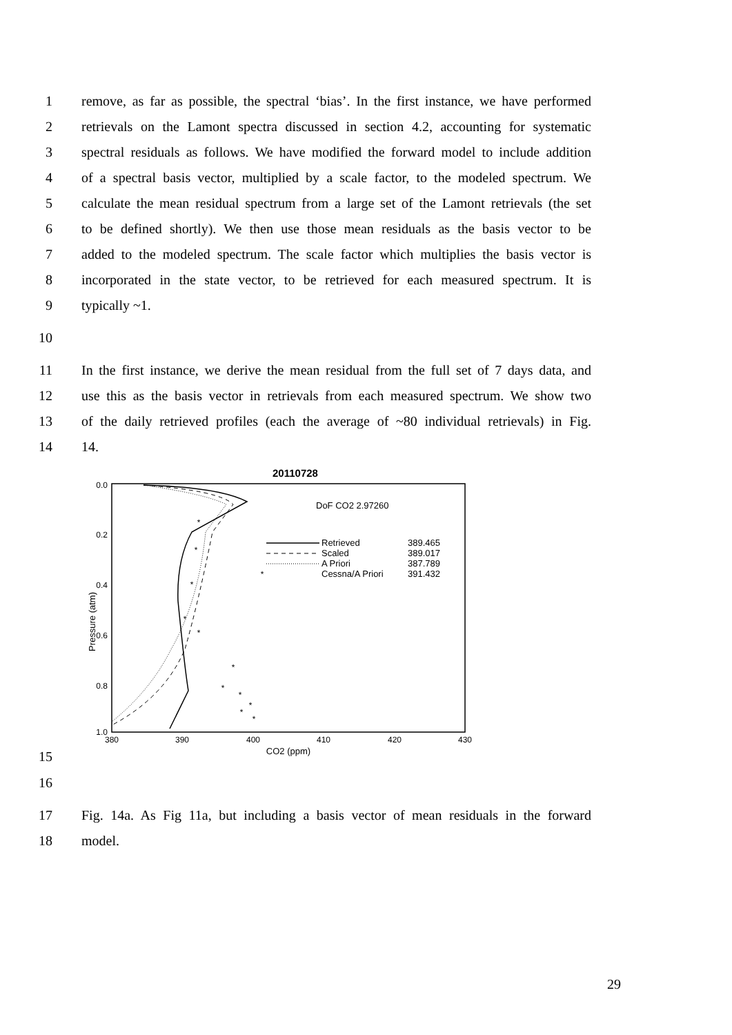1 remove, as far as possible, the spectral ‘bias’. In the first instance, we have performed
2 retrievals on the Lamont spectra discussed in section 4.2, accounting for systematic
3 spectral residuals as follows. We have modified the forward model to include addition
4 of a spectral basis vector, multiplied by a scale factor, to the modeled spectrum. We
5 calculate the mean residual spectrum from a large set of the Lamont retrievals (the set
6 to be defined shortly). We then use those mean residuals as the basis vector to be
7 added to the modeled spectrum. The scale factor which multiplies the basis vector is
8 incorporated in the state vector, to be retrieved for each measured spectrum. It is
9 typically ~1.
10
11 In the first instance, we derive the mean residual from the full set of 7 days data, and
12 use this as the basis vector in retrievals from each measured spectrum. We show two
13 of the daily retrieved profiles (each the average of ~80 individual retrievals) in Fig.
14 14.
15
20110728
0.0
0.2
0.4
0.6
0.8
1.0
380
390
400
410
420
430
CO2 (ppm)
Pressure (atm)
DoF CO2 2.97260
Retrieved
389.465
Scaled
389.017
A Priori
387.789
Cessna/A Priori
391.432
*
*
*
*
*
*
*
*
*
*
*
*
16
17 Fig. 14a. As Fig 11a, but including a basis vector of mean residuals in the forward
18 model.
29